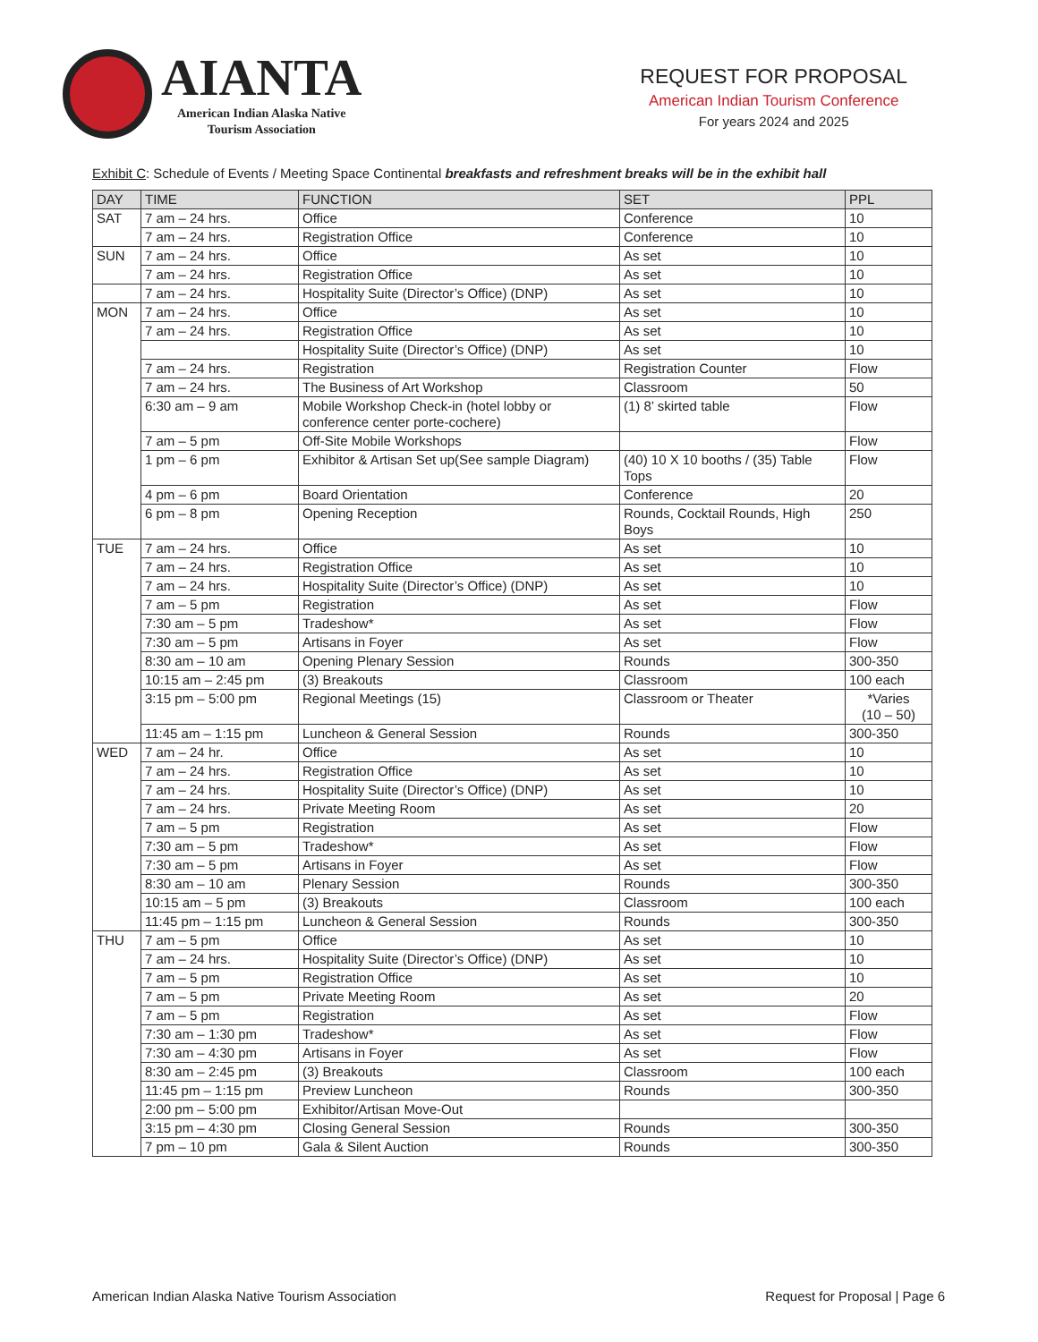AIANTA
American Indian Alaska Native
Tourism Association
REQUEST FOR PROPOSAL
American Indian Tourism Conference
For years 2024 and 2025
Exhibit C: Schedule of Events / Meeting Space Continental breakfasts and refreshment breaks will be in the exhibit hall
| DAY | TIME | FUNCTION | SET | PPL |
| --- | --- | --- | --- | --- |
| SAT | 7 am – 24 hrs. | Office | Conference | 10 |
| | 7 am – 24 hrs. | Registration Office | Conference | 10 |
| SUN | 7 am – 24 hrs. | Office | As set | 10 |
| | 7 am – 24 hrs. | Registration Office | As set | 10 |
| | 7 am – 24 hrs. | Hospitality Suite (Director’s Office) (DNP) | As set | 10 |
| MON | 7 am – 24 hrs. | Office | As set | 10 |
| | 7 am – 24 hrs. | Registration Office | As set | 10 |
| | | Hospitality Suite (Director’s Office) (DNP) | As set | 10 |
| | 7 am – 24 hrs. | Registration | Registration Counter | Flow |
| | 7 am – 24 hrs. | The Business of Art Workshop | Classroom | 50 |
| | 6:30 am – 9 am | Mobile Workshop Check-in (hotel lobby or conference center porte-cochere) | (1) 8’ skirted table | Flow |
| | 7 am – 5 pm | Off-Site Mobile Workshops | | Flow |
| | 1 pm – 6 pm | Exhibitor & Artisan Set up(See sample Diagram) | (40) 10 X 10 booths / (35) Table Tops | Flow |
| | 4 pm – 6 pm | Board Orientation | Conference | 20 |
| | 6 pm – 8 pm | Opening Reception | Rounds, Cocktail Rounds, High Boys | 250 |
| TUE | 7 am – 24 hrs. | Office | As set | 10 |
| | 7 am – 24 hrs. | Registration Office | As set | 10 |
| | 7 am – 24 hrs. | Hospitality Suite (Director’s Office) (DNP) | As set | 10 |
| | 7 am – 5 pm | Registration | As set | Flow |
| | 7:30 am – 5 pm | Tradeshow* | As set | Flow |
| | 7:30 am – 5 pm | Artisans in Foyer | As set | Flow |
| | 8:30 am – 10 am | Opening Plenary Session | Rounds | 300-350 |
| | 10:15 am – 2:45 pm | (3) Breakouts | Classroom | 100 each |
| | 3:15 pm – 5:00 pm | Regional Meetings (15) | Classroom or Theater | *Varies (10 – 50) |
| | 11:45 am – 1:15 pm | Luncheon & General Session | Rounds | 300-350 |
| WED | 7 am – 24 hr. | Office | As set | 10 |
| | 7 am – 24 hrs. | Registration Office | As set | 10 |
| | 7 am – 24 hrs. | Hospitality Suite (Director’s Office) (DNP) | As set | 10 |
| | 7 am – 24 hrs. | Private Meeting Room | As set | 20 |
| | 7 am – 5 pm | Registration | As set | Flow |
| | 7:30 am – 5 pm | Tradeshow* | As set | Flow |
| | 7:30 am – 5 pm | Artisans in Foyer | As set | Flow |
| | 8:30 am – 10 am | Plenary Session | Rounds | 300-350 |
| | 10:15 am – 5 pm | (3) Breakouts | Classroom | 100 each |
| | 11:45 pm – 1:15 pm | Luncheon & General Session | Rounds | 300-350 |
| THU | 7 am – 5 pm | Office | As set | 10 |
| | 7 am – 24 hrs. | Hospitality Suite (Director’s Office) (DNP) | As set | 10 |
| | 7 am – 5 pm | Registration Office | As set | 10 |
| | 7 am – 5 pm | Private Meeting Room | As set | 20 |
| | 7 am – 5 pm | Registration | As set | Flow |
| | 7:30 am – 1:30 pm | Tradeshow* | As set | Flow |
| | 7:30 am – 4:30 pm | Artisans in Foyer | As set | Flow |
| | 8:30 am – 2:45 pm | (3) Breakouts | Classroom | 100 each |
| | 11:45 pm – 1:15 pm | Preview Luncheon | Rounds | 300-350 |
| | 2:00 pm – 5:00 pm | Exhibitor/Artisan Move-Out | | |
| | 3:15 pm – 4:30 pm | Closing General Session | Rounds | 300-350 |
| | 7 pm – 10 pm | Gala & Silent Auction | Rounds | 300-350 |
American Indian Alaska Native Tourism Association Request for Proposal | Page 6